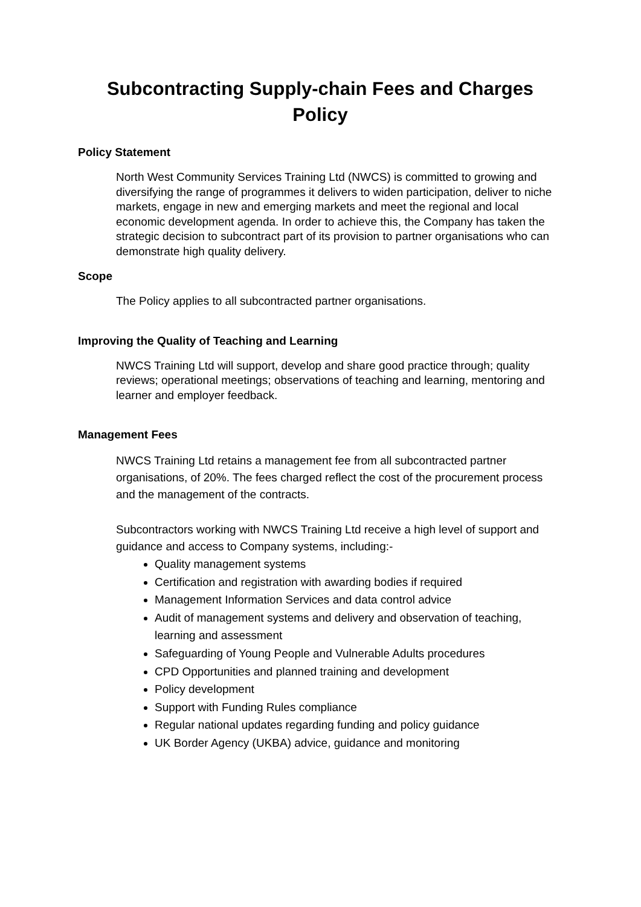Subcontracting Supply-chain Fees and Charges
Policy
Policy Statement
North West Community Services Training Ltd (NWCS) is committed to growing and diversifying the range of programmes it delivers to widen participation, deliver to niche markets, engage in new and emerging markets and meet the regional and local economic development agenda. In order to achieve this, the Company has taken the strategic decision to subcontract part of its provision to partner organisations who can demonstrate high quality delivery.
Scope
The Policy applies to all subcontracted partner organisations.
Improving the Quality of Teaching and Learning
NWCS Training Ltd will support, develop and share good practice through; quality reviews; operational meetings; observations of teaching and learning, mentoring and learner and employer feedback.
Management Fees
NWCS Training Ltd retains a management fee from all subcontracted partner organisations, of 20%. The fees charged reflect the cost of the procurement process and the management of the contracts.
Subcontractors working with NWCS Training Ltd receive a high level of support and guidance and access to Company systems, including:-
Quality management systems
Certification and registration with awarding bodies if required
Management Information Services and data control advice
Audit of management systems and delivery and observation of teaching, learning and assessment
Safeguarding of Young People and Vulnerable Adults procedures
CPD Opportunities and planned training and development
Policy development
Support with Funding Rules compliance
Regular national updates regarding funding and policy guidance
UK Border Agency (UKBA) advice, guidance and monitoring